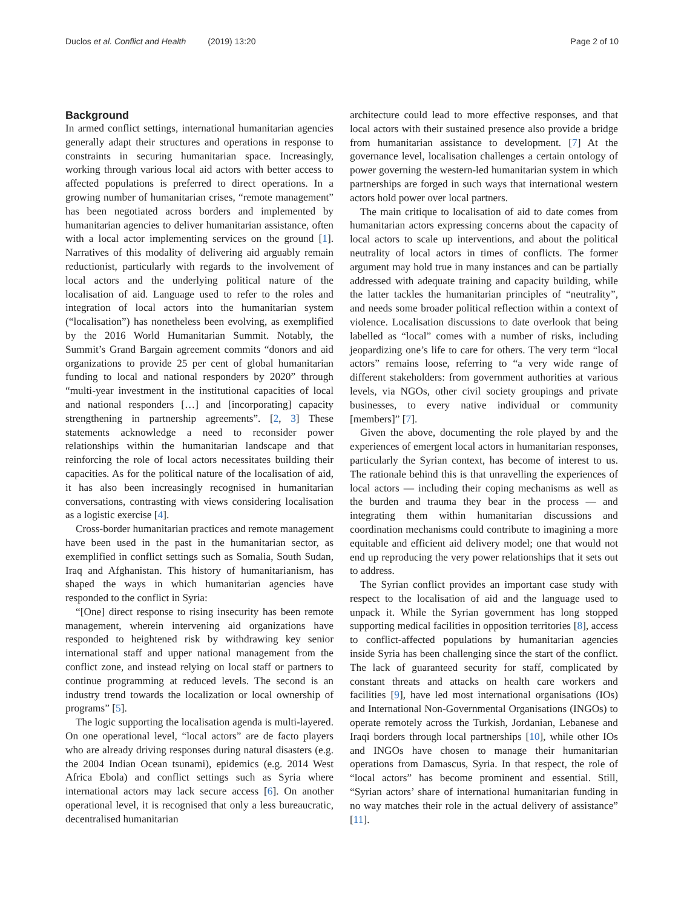Duclos et al. Conflict and Health (2019) 13:20
Page 2 of 10
Background
In armed conflict settings, international humanitarian agencies generally adapt their structures and operations in response to constraints in securing humanitarian space. Increasingly, working through various local aid actors with better access to affected populations is preferred to direct operations. In a growing number of humanitarian crises, “remote management” has been negotiated across borders and implemented by humanitarian agencies to deliver humanitarian assistance, often with a local actor implementing services on the ground [1]. Narratives of this modality of delivering aid arguably remain reductionist, particularly with regards to the involvement of local actors and the underlying political nature of the localisation of aid. Language used to refer to the roles and integration of local actors into the humanitarian system (“localisation”) has nonetheless been evolving, as exemplified by the 2016 World Humanitarian Summit. Notably, the Summit’s Grand Bargain agreement commits “donors and aid organizations to provide 25 per cent of global humanitarian funding to local and national responders by 2020” through “multi-year investment in the institutional capacities of local and national responders […] and [incorporating] capacity strengthening in partnership agreements”. [2, 3] These statements acknowledge a need to reconsider power relationships within the humanitarian landscape and that reinforcing the role of local actors necessitates building their capacities. As for the political nature of the localisation of aid, it has also been increasingly recognised in humanitarian conversations, contrasting with views considering localisation as a logistic exercise [4].
Cross-border humanitarian practices and remote management have been used in the past in the humanitarian sector, as exemplified in conflict settings such as Somalia, South Sudan, Iraq and Afghanistan. This history of humanitarianism, has shaped the ways in which humanitarian agencies have responded to the conflict in Syria:
“[One] direct response to rising insecurity has been remote management, wherein intervening aid organizations have responded to heightened risk by withdrawing key senior international staff and upper national management from the conflict zone, and instead relying on local staff or partners to continue programming at reduced levels. The second is an industry trend towards the localization or local ownership of programs” [5].
The logic supporting the localisation agenda is multi-layered. On one operational level, “local actors” are de facto players who are already driving responses during natural disasters (e.g. the 2004 Indian Ocean tsunami), epidemics (e.g. 2014 West Africa Ebola) and conflict settings such as Syria where international actors may lack secure access [6]. On another operational level, it is recognised that only a less bureaucratic, decentralised humanitarian
architecture could lead to more effective responses, and that local actors with their sustained presence also provide a bridge from humanitarian assistance to development. [7] At the governance level, localisation challenges a certain ontology of power governing the western-led humanitarian system in which partnerships are forged in such ways that international western actors hold power over local partners.
The main critique to localisation of aid to date comes from humanitarian actors expressing concerns about the capacity of local actors to scale up interventions, and about the political neutrality of local actors in times of conflicts. The former argument may hold true in many instances and can be partially addressed with adequate training and capacity building, while the latter tackles the humanitarian principles of “neutrality”, and needs some broader political reflection within a context of violence. Localisation discussions to date overlook that being labelled as “local” comes with a number of risks, including jeopardizing one’s life to care for others. The very term “local actors” remains loose, referring to “a very wide range of different stakeholders: from government authorities at various levels, via NGOs, other civil society groupings and private businesses, to every native individual or community [members]” [7].
Given the above, documenting the role played by and the experiences of emergent local actors in humanitarian responses, particularly the Syrian context, has become of interest to us. The rationale behind this is that unravelling the experiences of local actors — including their coping mechanisms as well as the burden and trauma they bear in the process — and integrating them within humanitarian discussions and coordination mechanisms could contribute to imagining a more equitable and efficient aid delivery model; one that would not end up reproducing the very power relationships that it sets out to address.
The Syrian conflict provides an important case study with respect to the localisation of aid and the language used to unpack it. While the Syrian government has long stopped supporting medical facilities in opposition territories [8], access to conflict-affected populations by humanitarian agencies inside Syria has been challenging since the start of the conflict. The lack of guaranteed security for staff, complicated by constant threats and attacks on health care workers and facilities [9], have led most international organisations (IOs) and International Non-Governmental Organisations (INGOs) to operate remotely across the Turkish, Jordanian, Lebanese and Iraqi borders through local partnerships [10], while other IOs and INGOs have chosen to manage their humanitarian operations from Damascus, Syria. In that respect, the role of “local actors” has become prominent and essential. Still, “Syrian actors’ share of international humanitarian funding in no way matches their role in the actual delivery of assistance” [11].